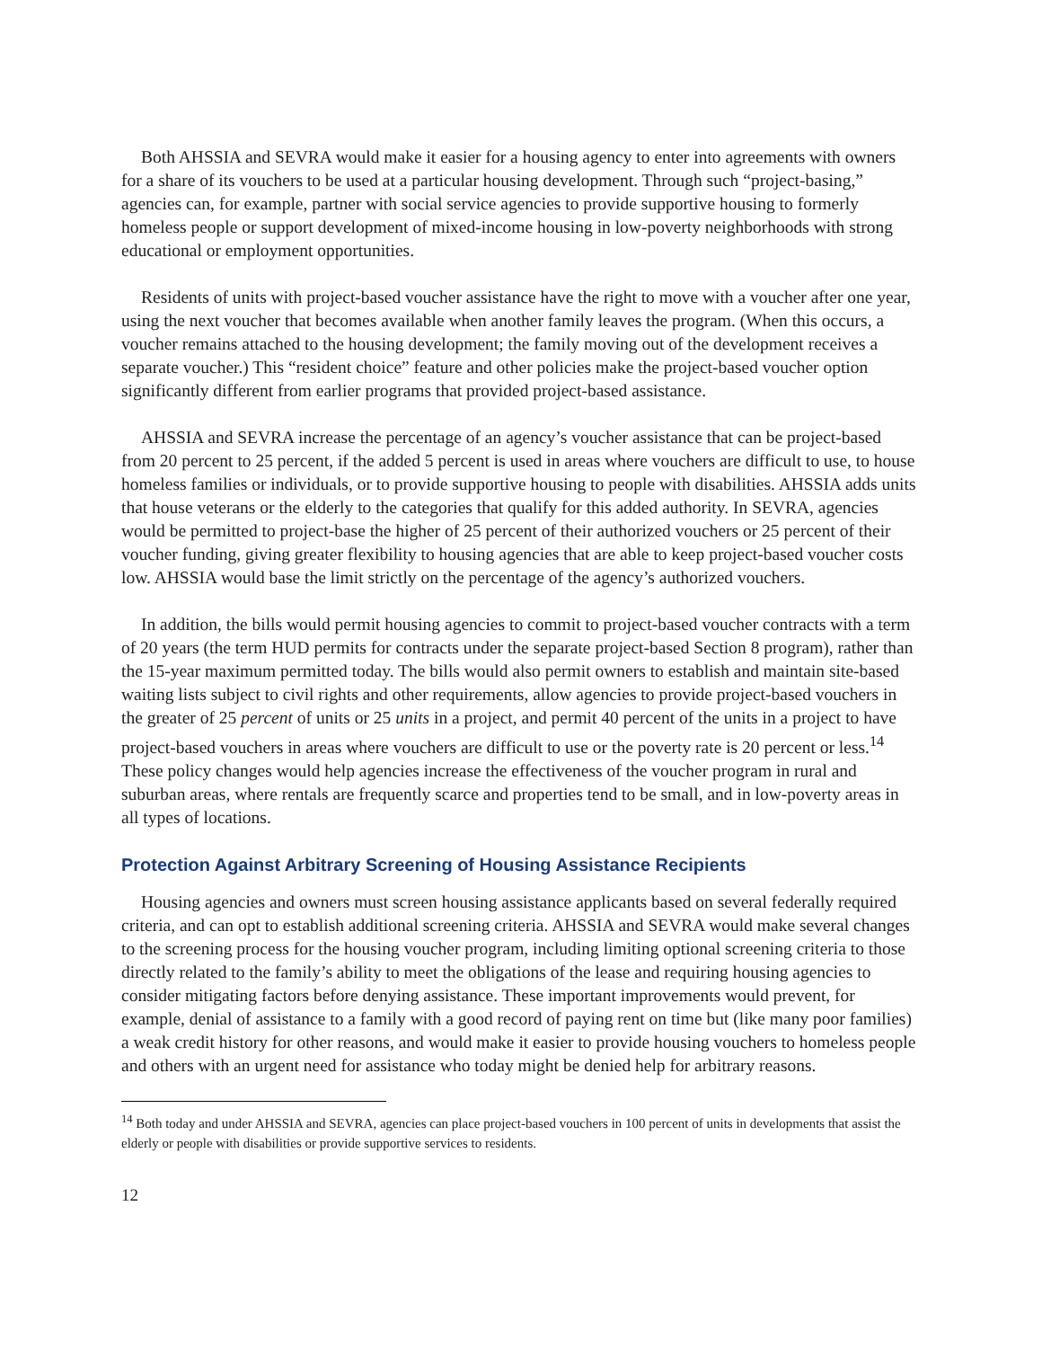Both AHSSIA and SEVRA would make it easier for a housing agency to enter into agreements with owners for a share of its vouchers to be used at a particular housing development. Through such “project-basing,” agencies can, for example, partner with social service agencies to provide supportive housing to formerly homeless people or support development of mixed-income housing in low-poverty neighborhoods with strong educational or employment opportunities.
Residents of units with project-based voucher assistance have the right to move with a voucher after one year, using the next voucher that becomes available when another family leaves the program. (When this occurs, a voucher remains attached to the housing development; the family moving out of the development receives a separate voucher.) This “resident choice” feature and other policies make the project-based voucher option significantly different from earlier programs that provided project-based assistance.
AHSSIA and SEVRA increase the percentage of an agency’s voucher assistance that can be project-based from 20 percent to 25 percent, if the added 5 percent is used in areas where vouchers are difficult to use, to house homeless families or individuals, or to provide supportive housing to people with disabilities. AHSSIA adds units that house veterans or the elderly to the categories that qualify for this added authority. In SEVRA, agencies would be permitted to project-base the higher of 25 percent of their authorized vouchers or 25 percent of their voucher funding, giving greater flexibility to housing agencies that are able to keep project-based voucher costs low. AHSSIA would base the limit strictly on the percentage of the agency’s authorized vouchers.
In addition, the bills would permit housing agencies to commit to project-based voucher contracts with a term of 20 years (the term HUD permits for contracts under the separate project-based Section 8 program), rather than the 15-year maximum permitted today. The bills would also permit owners to establish and maintain site-based waiting lists subject to civil rights and other requirements, allow agencies to provide project-based vouchers in the greater of 25 percent of units or 25 units in a project, and permit 40 percent of the units in a project to have project-based vouchers in areas where vouchers are difficult to use or the poverty rate is 20 percent or less.<sup>14</sup> These policy changes would help agencies increase the effectiveness of the voucher program in rural and suburban areas, where rentals are frequently scarce and properties tend to be small, and in low-poverty areas in all types of locations.
Protection Against Arbitrary Screening of Housing Assistance Recipients
Housing agencies and owners must screen housing assistance applicants based on several federally required criteria, and can opt to establish additional screening criteria. AHSSIA and SEVRA would make several changes to the screening process for the housing voucher program, including limiting optional screening criteria to those directly related to the family’s ability to meet the obligations of the lease and requiring housing agencies to consider mitigating factors before denying assistance. These important improvements would prevent, for example, denial of assistance to a family with a good record of paying rent on time but (like many poor families) a weak credit history for other reasons, and would make it easier to provide housing vouchers to homeless people and others with an urgent need for assistance who today might be denied help for arbitrary reasons.
<sup>14</sup> Both today and under AHSSIA and SEVRA, agencies can place project-based vouchers in 100 percent of units in developments that assist the elderly or people with disabilities or provide supportive services to residents.
12